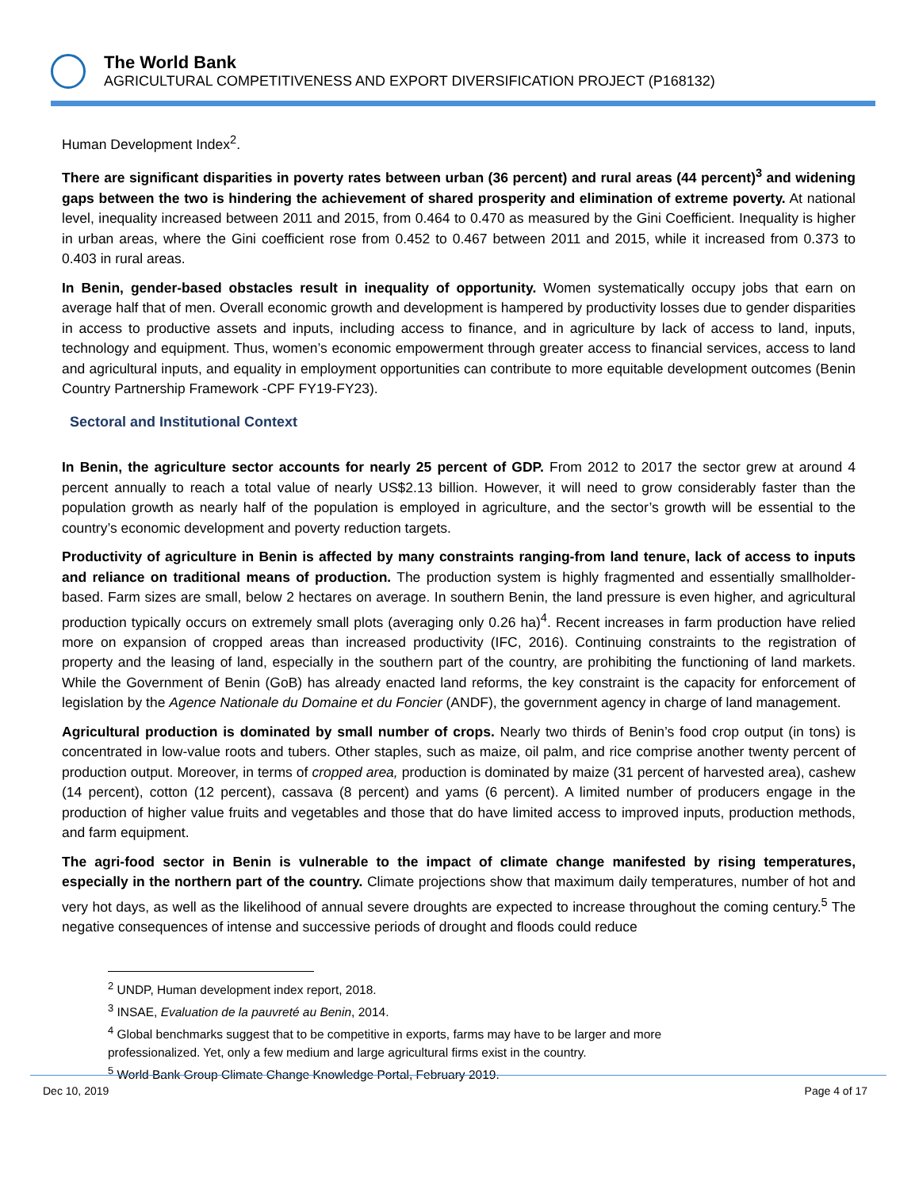The World Bank
AGRICULTURAL COMPETITIVENESS AND EXPORT DIVERSIFICATION PROJECT (P168132)
Human Development Index<sup>2</sup>.
There are significant disparities in poverty rates between urban (36 percent) and rural areas (44 percent)<sup>3</sup> and widening gaps between the two is hindering the achievement of shared prosperity and elimination of extreme poverty. At national level, inequality increased between 2011 and 2015, from 0.464 to 0.470 as measured by the Gini Coefficient. Inequality is higher in urban areas, where the Gini coefficient rose from 0.452 to 0.467 between 2011 and 2015, while it increased from 0.373 to 0.403 in rural areas.
In Benin, gender-based obstacles result in inequality of opportunity. Women systematically occupy jobs that earn on average half that of men. Overall economic growth and development is hampered by productivity losses due to gender disparities in access to productive assets and inputs, including access to finance, and in agriculture by lack of access to land, inputs, technology and equipment. Thus, women’s economic empowerment through greater access to financial services, access to land and agricultural inputs, and equality in employment opportunities can contribute to more equitable development outcomes (Benin Country Partnership Framework -CPF FY19-FY23).
Sectoral and Institutional Context
In Benin, the agriculture sector accounts for nearly 25 percent of GDP. From 2012 to 2017 the sector grew at around 4 percent annually to reach a total value of nearly US$2.13 billion. However, it will need to grow considerably faster than the population growth as nearly half of the population is employed in agriculture, and the sector’s growth will be essential to the country’s economic development and poverty reduction targets.
Productivity of agriculture in Benin is affected by many constraints ranging-from land tenure, lack of access to inputs and reliance on traditional means of production. The production system is highly fragmented and essentially smallholder-based. Farm sizes are small, below 2 hectares on average. In southern Benin, the land pressure is even higher, and agricultural production typically occurs on extremely small plots (averaging only 0.26 ha)<sup>4</sup>. Recent increases in farm production have relied more on expansion of cropped areas than increased productivity (IFC, 2016). Continuing constraints to the registration of property and the leasing of land, especially in the southern part of the country, are prohibiting the functioning of land markets. While the Government of Benin (GoB) has already enacted land reforms, the key constraint is the capacity for enforcement of legislation by the Agence Nationale du Domaine et du Foncier (ANDF), the government agency in charge of land management.
Agricultural production is dominated by small number of crops. Nearly two thirds of Benin’s food crop output (in tons) is concentrated in low-value roots and tubers. Other staples, such as maize, oil palm, and rice comprise another twenty percent of production output. Moreover, in terms of cropped area, production is dominated by maize (31 percent of harvested area), cashew (14 percent), cotton (12 percent), cassava (8 percent) and yams (6 percent). A limited number of producers engage in the production of higher value fruits and vegetables and those that do have limited access to improved inputs, production methods, and farm equipment.
The agri-food sector in Benin is vulnerable to the impact of climate change manifested by rising temperatures, especially in the northern part of the country. Climate projections show that maximum daily temperatures, number of hot and very hot days, as well as the likelihood of annual severe droughts are expected to increase throughout the coming century.<sup>5</sup> The negative consequences of intense and successive periods of drought and floods could reduce
<sup>2</sup> UNDP, Human development index report, 2018.
<sup>3</sup> INSAE, Evaluation de la pauvreté au Benin, 2014.
<sup>4</sup> Global benchmarks suggest that to be competitive in exports, farms may have to be larger and more professionalized. Yet, only a few medium and large agricultural firms exist in the country.
<sup>5</sup> World Bank Group Climate Change Knowledge Portal, February 2019.
Dec 10, 2019 Page 4 of 17